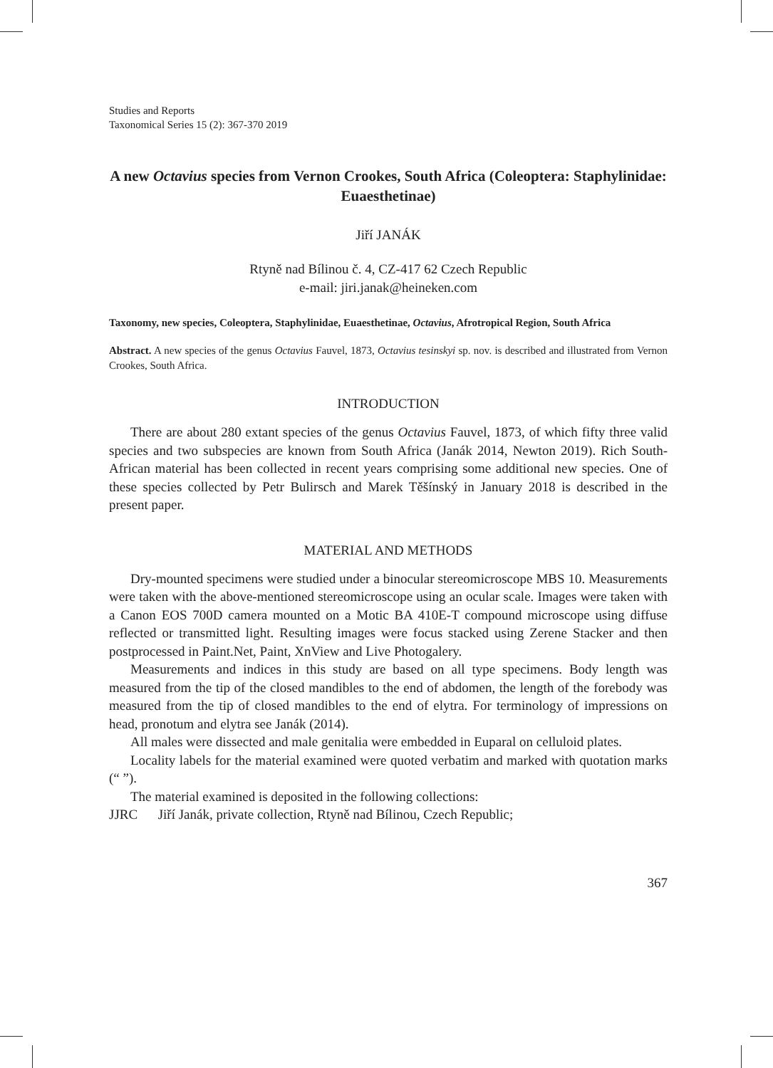Studies and Reports
Taxonomical Series 15 (2): 367-370 2019
A new Octavius species from Vernon Crookes, South Africa (Coleoptera: Staphylinidae: Euaesthetinae)
Jiří JANÁK
Rtyně nad Bílinou č. 4, CZ-417 62 Czech Republic
e-mail: jiri.janak@heineken.com
Taxonomy, new species, Coleoptera, Staphylinidae, Euaesthetinae, Octavius, Afrotropical Region, South Africa
Abstract. A new species of the genus Octavius Fauvel, 1873, Octavius tesinskyi sp. nov. is described and illustrated from Vernon Crookes, South Africa.
INTRODUCTION
There are about 280 extant species of the genus Octavius Fauvel, 1873, of which fifty three valid species and two subspecies are known from South Africa (Janák 2014, Newton 2019). Rich South-African material has been collected in recent years comprising some additional new species. One of these species collected by Petr Bulirsch and Marek Těšínský in January 2018 is described in the present paper.
MATERIAL AND METHODS
Dry-mounted specimens were studied under a binocular stereomicroscope MBS 10. Measurements were taken with the above-mentioned stereomicroscope using an ocular scale. Images were taken with a Canon EOS 700D camera mounted on a Motic BA 410E-T compound microscope using diffuse reflected or transmitted light. Resulting images were focus stacked using Zerene Stacker and then postprocessed in Paint.Net, Paint, XnView and Live Photogalery.
Measurements and indices in this study are based on all type specimens. Body length was measured from the tip of the closed mandibles to the end of abdomen, the length of the forebody was measured from the tip of closed mandibles to the end of elytra. For terminology of impressions on head, pronotum and elytra see Janák (2014).
All males were dissected and male genitalia were embedded in Euparal on celluloid plates.
Locality labels for the material examined were quoted verbatim and marked with quotation marks (“ ”).
The material examined is deposited in the following collections:
JJRC Jiří Janák, private collection, Rtyně nad Bílinou, Czech Republic;
367